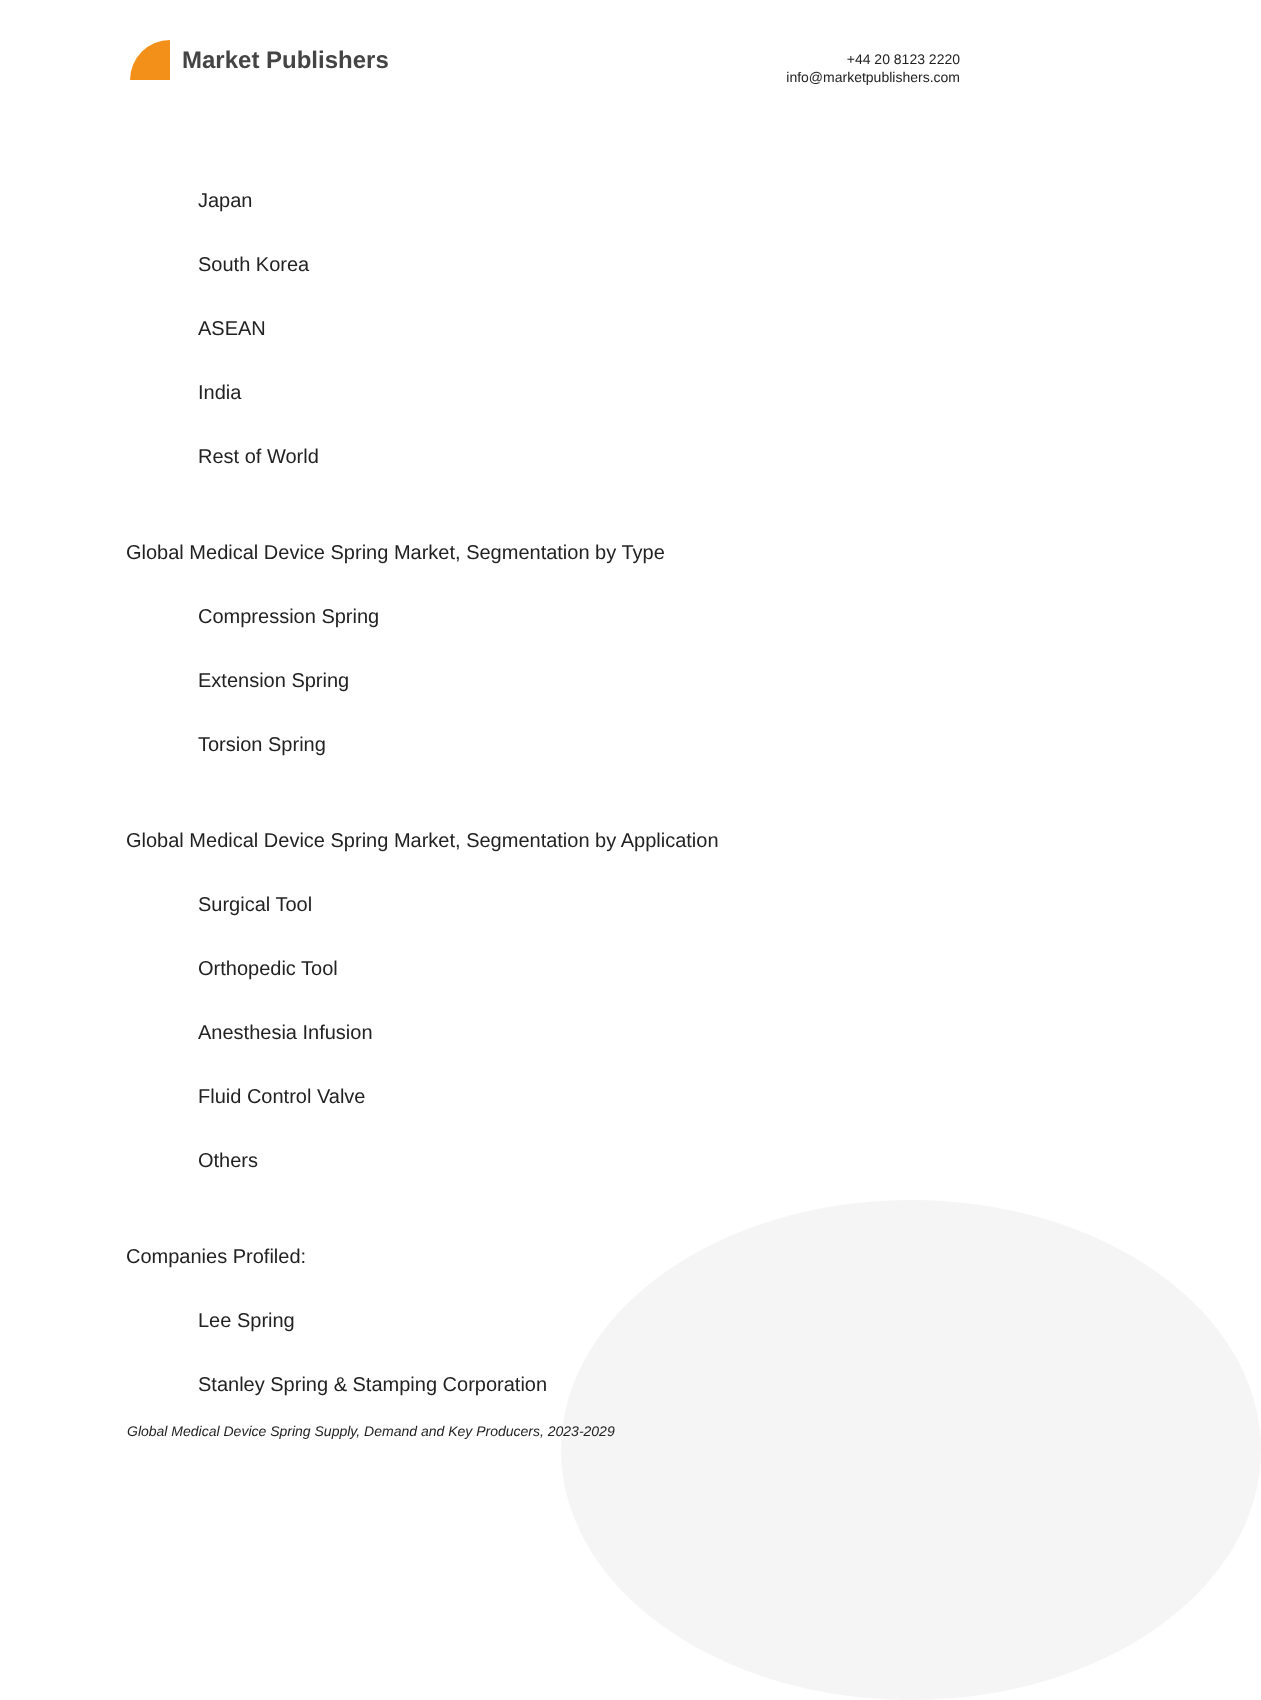Market Publishers
+44 20 8123 2220
info@marketpublishers.com
Japan
South Korea
ASEAN
India
Rest of World
Global Medical Device Spring Market, Segmentation by Type
Compression Spring
Extension Spring
Torsion Spring
Global Medical Device Spring Market, Segmentation by Application
Surgical Tool
Orthopedic Tool
Anesthesia Infusion
Fluid Control Valve
Others
Companies Profiled:
Lee Spring
Stanley Spring & Stamping Corporation
Global Medical Device Spring Supply, Demand and Key Producers, 2023-2029